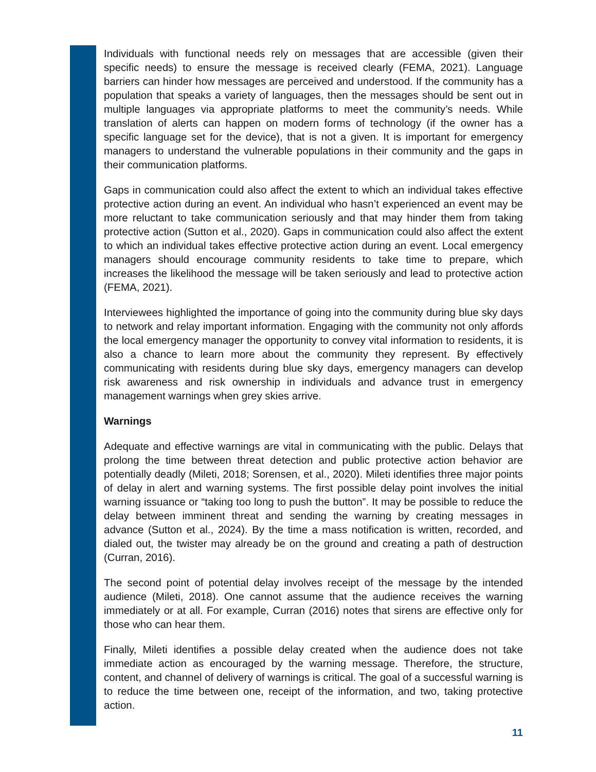Individuals with functional needs rely on messages that are accessible (given their specific needs) to ensure the message is received clearly (FEMA, 2021). Language barriers can hinder how messages are perceived and understood. If the community has a population that speaks a variety of languages, then the messages should be sent out in multiple languages via appropriate platforms to meet the community’s needs. While translation of alerts can happen on modern forms of technology (if the owner has a specific language set for the device), that is not a given. It is important for emergency managers to understand the vulnerable populations in their community and the gaps in their communication platforms.
Gaps in communication could also affect the extent to which an individual takes effective protective action during an event. An individual who hasn’t experienced an event may be more reluctant to take communication seriously and that may hinder them from taking protective action (Sutton et al., 2020). Gaps in communication could also affect the extent to which an individual takes effective protective action during an event. Local emergency managers should encourage community residents to take time to prepare, which increases the likelihood the message will be taken seriously and lead to protective action (FEMA, 2021).
Interviewees highlighted the importance of going into the community during blue sky days to network and relay important information. Engaging with the community not only affords the local emergency manager the opportunity to convey vital information to residents, it is also a chance to learn more about the community they represent. By effectively communicating with residents during blue sky days, emergency managers can develop risk awareness and risk ownership in individuals and advance trust in emergency management warnings when grey skies arrive.
Warnings
Adequate and effective warnings are vital in communicating with the public. Delays that prolong the time between threat detection and public protective action behavior are potentially deadly (Mileti, 2018; Sorensen, et al., 2020). Mileti identifies three major points of delay in alert and warning systems. The first possible delay point involves the initial warning issuance or “taking too long to push the button”. It may be possible to reduce the delay between imminent threat and sending the warning by creating messages in advance (Sutton et al., 2024). By the time a mass notification is written, recorded, and dialed out, the twister may already be on the ground and creating a path of destruction (Curran, 2016).
The second point of potential delay involves receipt of the message by the intended audience (Mileti, 2018). One cannot assume that the audience receives the warning immediately or at all. For example, Curran (2016) notes that sirens are effective only for those who can hear them.
Finally, Mileti identifies a possible delay created when the audience does not take immediate action as encouraged by the warning message. Therefore, the structure, content, and channel of delivery of warnings is critical. The goal of a successful warning is to reduce the time between one, receipt of the information, and two, taking protective action.
11